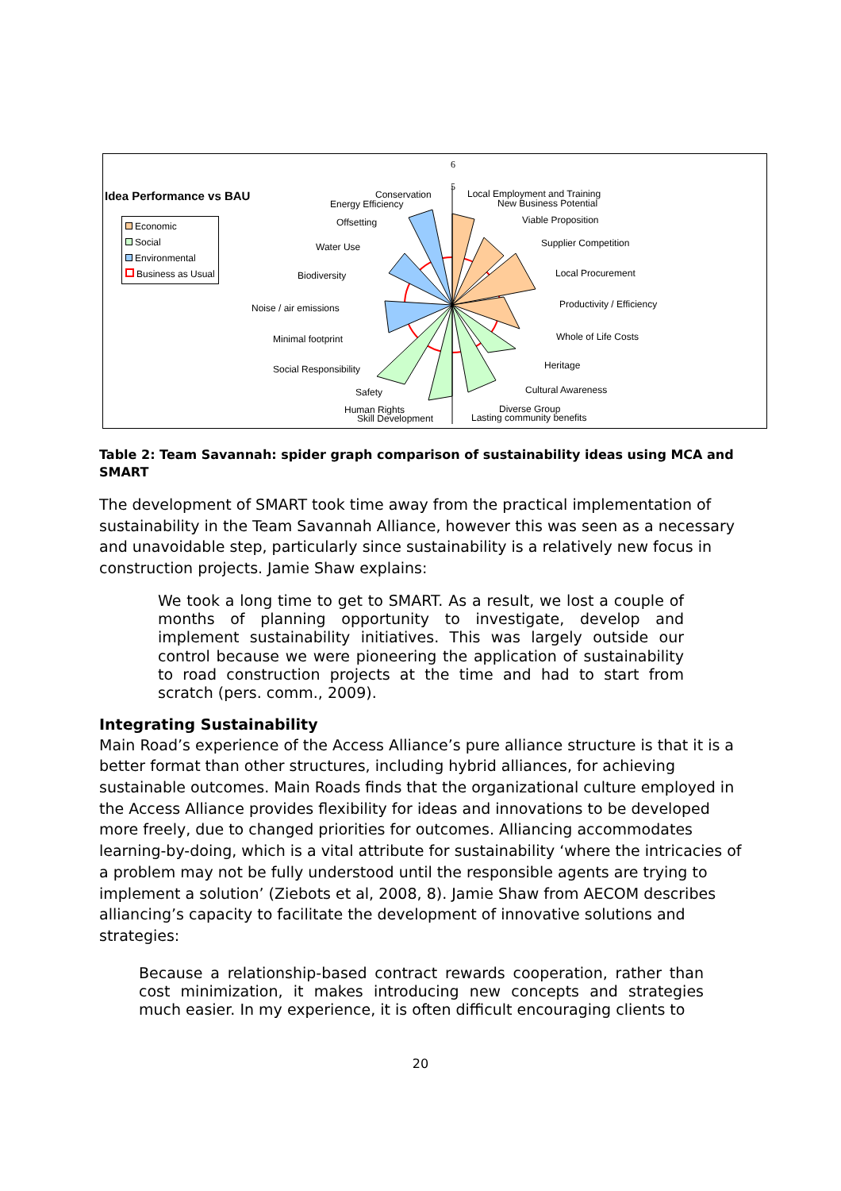Idea Performance vs BAU
Economic
Social
Environmental
Business as Usual
6
5
Conservation
Energy Efficiency
Local Employment and Training
New Business Potential
Offsetting Viable Proposition
Water Use Supplier Competition
Biodiversity Local Procurement
Noise / air emissions Productivity / Efficiency
Minimal footprint Whole of Life Costs
Social Responsibility Heritage
Safety Cultural Awareness
Human Rights
Skill Development
Diverse Group
Lasting community benefits
Table 2: Team Savannah: spider graph comparison of sustainability ideas using MCA and SMART
The development of SMART took time away from the practical implementation of sustainability in the Team Savannah Alliance, however this was seen as a necessary and unavoidable step, particularly since sustainability is a relatively new focus in construction projects. Jamie Shaw explains:
We took a long time to get to SMART. As a result, we lost a couple of months of planning opportunity to investigate, develop and implement sustainability initiatives. This was largely outside our control because we were pioneering the application of sustainability to road construction projects at the time and had to start from scratch (pers. comm., 2009).
Integrating Sustainability
Main Road’s experience of the Access Alliance’s pure alliance structure is that it is a better format than other structures, including hybrid alliances, for achieving sustainable outcomes. Main Roads finds that the organizational culture employed in the Access Alliance provides flexibility for ideas and innovations to be developed more freely, due to changed priorities for outcomes. Alliancing accommodates learning-by-doing, which is a vital attribute for sustainability ‘where the intricacies of a problem may not be fully understood until the responsible agents are trying to implement a solution’ (Ziebots et al, 2008, 8). Jamie Shaw from AECOM describes alliancing’s capacity to facilitate the development of innovative solutions and strategies:
Because a relationship-based contract rewards cooperation, rather than cost minimization, it makes introducing new concepts and strategies much easier. In my experience, it is often difficult encouraging clients to
20